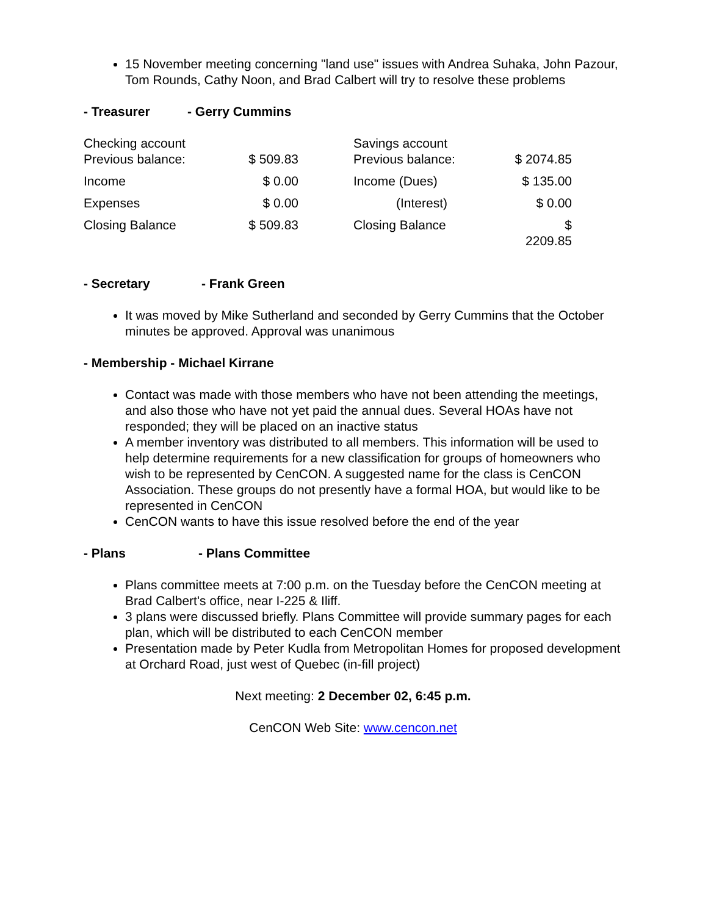15 November meeting concerning "land use" issues with Andrea Suhaka, John Pazour, Tom Rounds, Cathy Noon, and Brad Calbert will try to resolve these problems
- Treasurer - Gerry Cummins
| Checking account Previous balance: | $ 509.83 | | Savings account Previous balance: | $ 2074.85 |
| Income | $ 0.00 | | Income (Dues) | $ 135.00 |
| Expenses | $ 0.00 | | (Interest) | $ 0.00 |
| Closing Balance | $ 509.83 | | Closing Balance | $ 2209.85 |
- Secretary - Frank Green
It was moved by Mike Sutherland and seconded by Gerry Cummins that the October minutes be approved. Approval was unanimous
- Membership - Michael Kirrane
Contact was made with those members who have not been attending the meetings, and also those who have not yet paid the annual dues. Several HOAs have not responded; they will be placed on an inactive status
A member inventory was distributed to all members. This information will be used to help determine requirements for a new classification for groups of homeowners who wish to be represented by CenCON. A suggested name for the class is CenCON Association. These groups do not presently have a formal HOA, but would like to be represented in CenCON
CenCON wants to have this issue resolved before the end of the year
- Plans - Plans Committee
Plans committee meets at 7:00 p.m. on the Tuesday before the CenCON meeting at Brad Calbert's office, near I-225 & Iliff.
3 plans were discussed briefly. Plans Committee will provide summary pages for each plan, which will be distributed to each CenCON member
Presentation made by Peter Kudla from Metropolitan Homes for proposed development at Orchard Road, just west of Quebec (in-fill project)
Next meeting: 2 December 02, 6:45 p.m.
CenCON Web Site: www.cencon.net